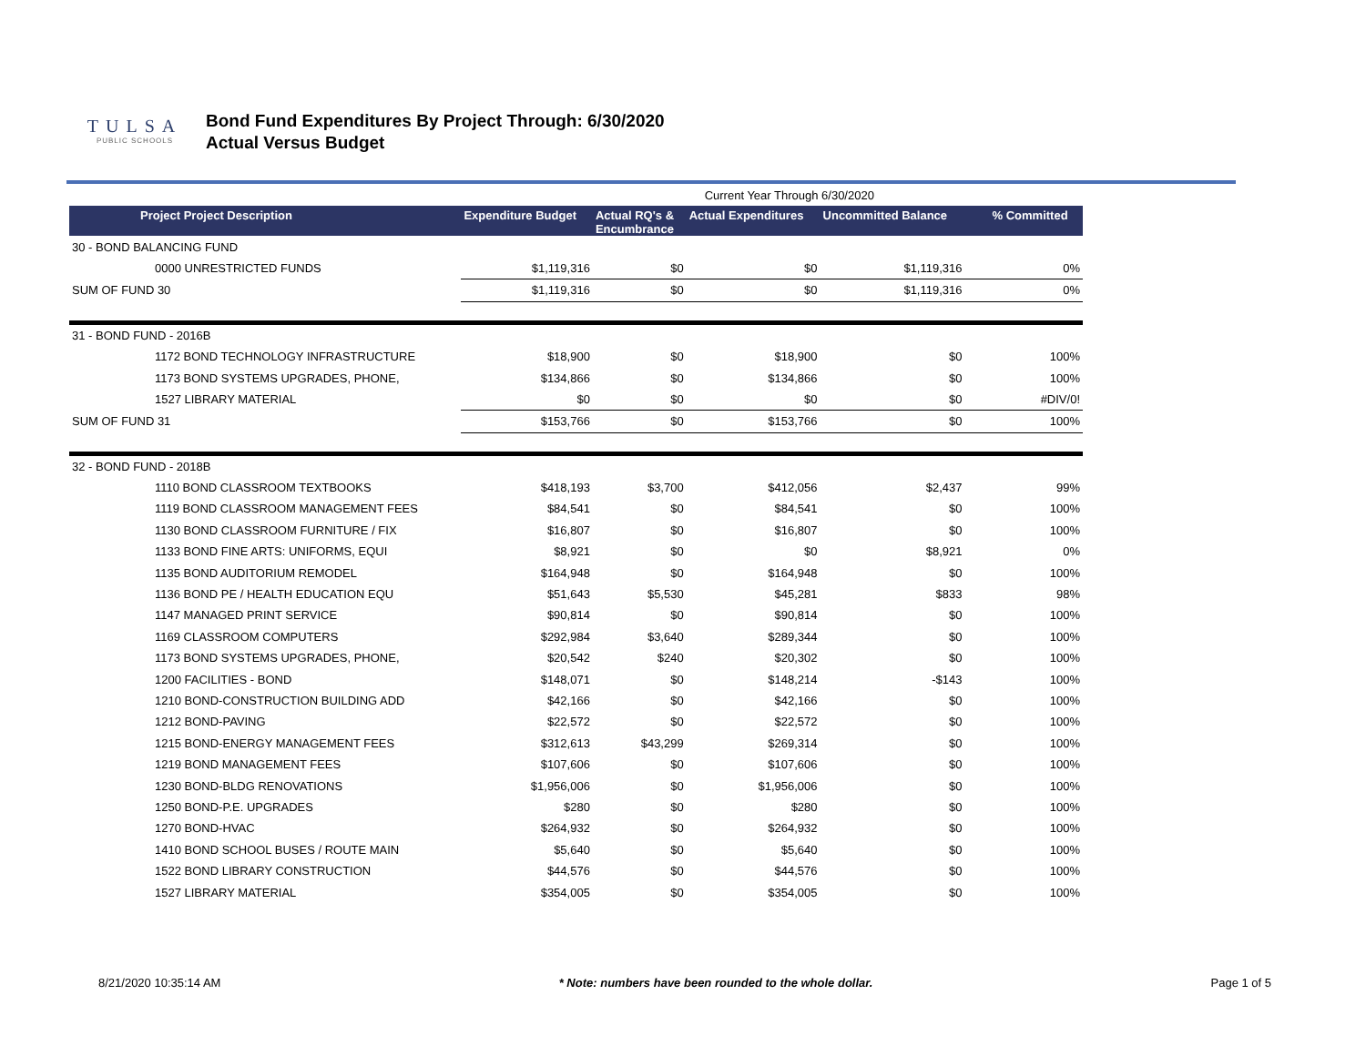TULSA
PUBLIC SCHOOLS
Bond Fund Expenditures By Project Through: 6/30/2020
Actual Versus Budget
| | | | Current Year Through 6/30/2020 | | |
| Project Project Description | Expenditure Budget | Actual RQ's & Encumbrance | Actual Expenditures | Uncommitted Balance | % Committed |
| 30 - BOND BALANCING FUND | | | | | |
| 0000 UNRESTRICTED FUNDS | $1,119,316 | $0 | $0 | $1,119,316 | 0% |
| SUM OF FUND 30 | $1,119,316 | $0 | $0 | $1,119,316 | 0% |
| 31 - BOND FUND - 2016B | | | | | |
| 1172 BOND TECHNOLOGY INFRASTRUCTURE | $18,900 | $0 | $18,900 | $0 | 100% |
| 1173 BOND SYSTEMS UPGRADES, PHONE, | $134,866 | $0 | $134,866 | $0 | 100% |
| 1527 LIBRARY MATERIAL | $0 | $0 | $0 | $0 | #DIV/0! |
| SUM OF FUND 31 | $153,766 | $0 | $153,766 | $0 | 100% |
| 32 - BOND FUND - 2018B | | | | | |
| 1110 BOND CLASSROOM TEXTBOOKS | $418,193 | $3,700 | $412,056 | $2,437 | 99% |
| 1119 BOND CLASSROOM MANAGEMENT FEES | $84,541 | $0 | $84,541 | $0 | 100% |
| 1130 BOND CLASSROOM FURNITURE / FIX | $16,807 | $0 | $16,807 | $0 | 100% |
| 1133 BOND FINE ARTS: UNIFORMS, EQUI | $8,921 | $0 | $0 | $8,921 | 0% |
| 1135 BOND AUDITORIUM REMODEL | $164,948 | $0 | $164,948 | $0 | 100% |
| 1136 BOND PE / HEALTH EDUCATION EQU | $51,643 | $5,530 | $45,281 | $833 | 98% |
| 1147 MANAGED PRINT SERVICE | $90,814 | $0 | $90,814 | $0 | 100% |
| 1169 CLASSROOM COMPUTERS | $292,984 | $3,640 | $289,344 | $0 | 100% |
| 1173 BOND SYSTEMS UPGRADES, PHONE, | $20,542 | $240 | $20,302 | $0 | 100% |
| 1200 FACILITIES - BOND | $148,071 | $0 | $148,214 | -$143 | 100% |
| 1210 BOND-CONSTRUCTION BUILDING ADD | $42,166 | $0 | $42,166 | $0 | 100% |
| 1212 BOND-PAVING | $22,572 | $0 | $22,572 | $0 | 100% |
| 1215 BOND-ENERGY MANAGEMENT FEES | $312,613 | $43,299 | $269,314 | $0 | 100% |
| 1219 BOND MANAGEMENT FEES | $107,606 | $0 | $107,606 | $0 | 100% |
| 1230 BOND-BLDG RENOVATIONS | $1,956,006 | $0 | $1,956,006 | $0 | 100% |
| 1250 BOND-P.E. UPGRADES | $280 | $0 | $280 | $0 | 100% |
| 1270 BOND-HVAC | $264,932 | $0 | $264,932 | $0 | 100% |
| 1410 BOND SCHOOL BUSES / ROUTE MAIN | $5,640 | $0 | $5,640 | $0 | 100% |
| 1522 BOND LIBRARY CONSTRUCTION | $44,576 | $0 | $44,576 | $0 | 100% |
| 1527 LIBRARY MATERIAL | $354,005 | $0 | $354,005 | $0 | 100% |
8/21/2020 10:35:14 AM * Note: numbers have been rounded to the whole dollar. Page 1 of 5